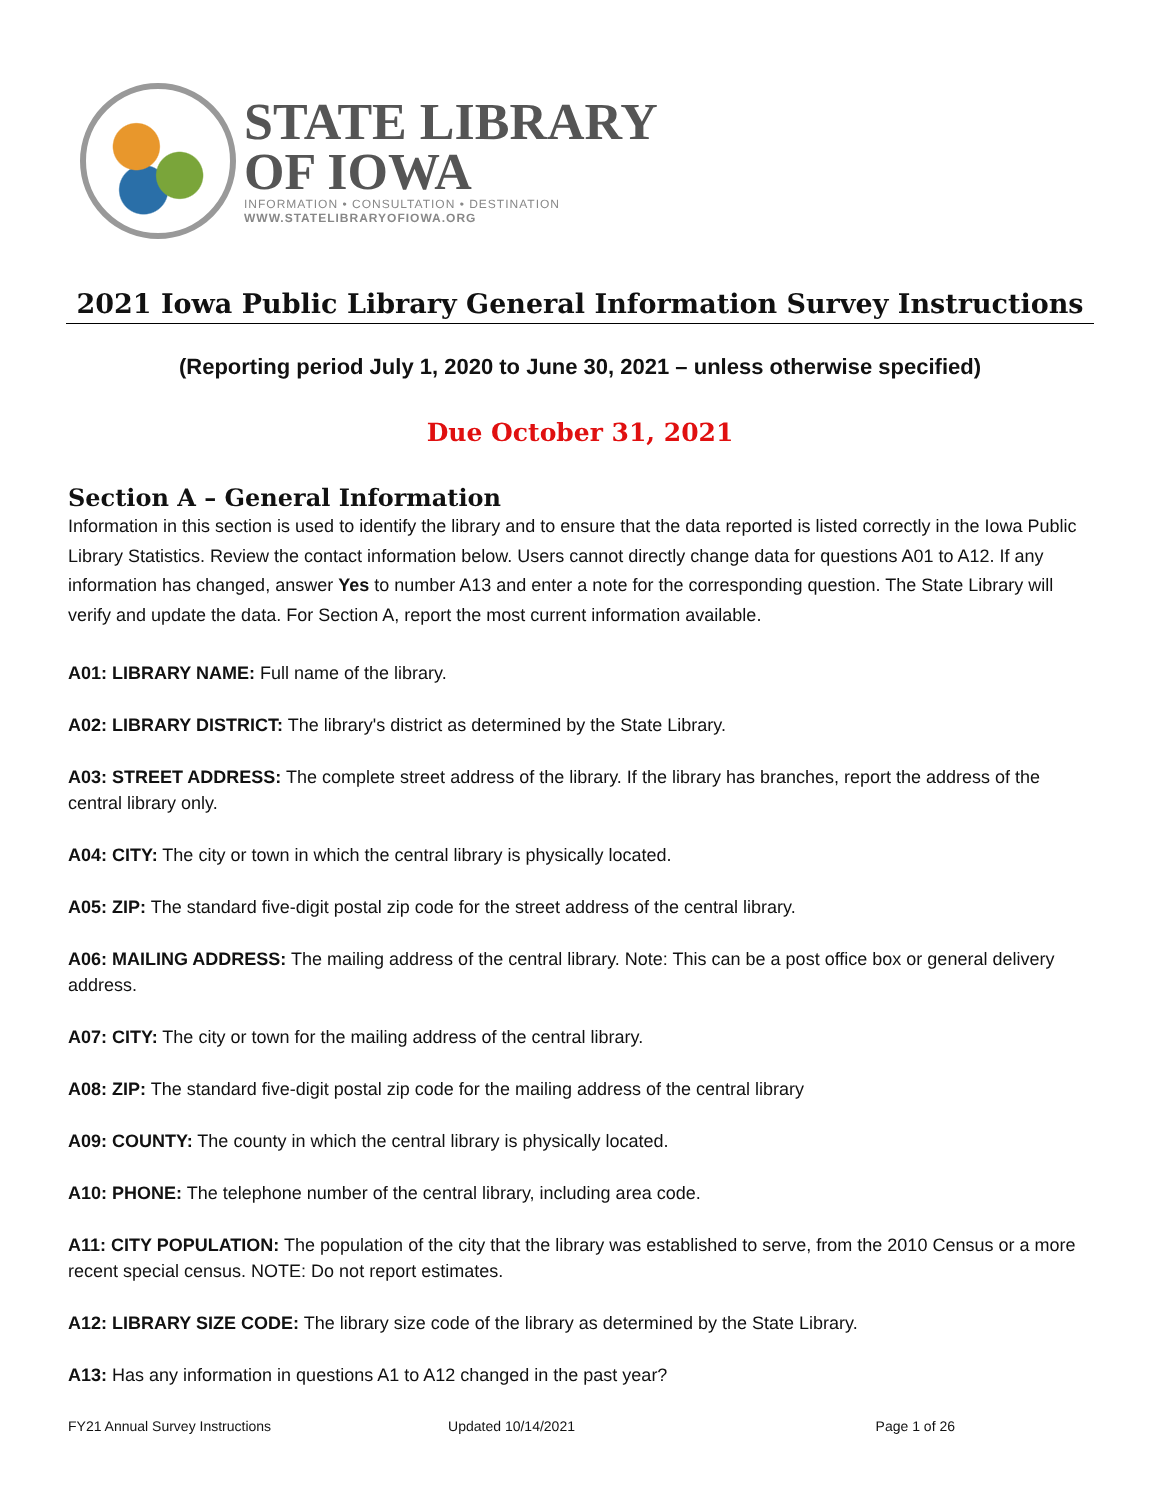STATE LIBRARY
OF IOWA
INFORMATION • CONSULTATION • DESTINATION
WWW.STATELIBRARYOFIOWA.ORG
2021 Iowa Public Library General Information Survey Instructions
(Reporting period July 1, 2020 to June 30, 2021 – unless otherwise specified)
Due October 31, 2021
Section A – General Information
Information in this section is used to identify the library and to ensure that the data reported is listed correctly in the Iowa Public Library Statistics. Review the contact information below. Users cannot directly change data for questions A01 to A12. If any information has changed, answer Yes to number A13 and enter a note for the corresponding question. The State Library will verify and update the data. For Section A, report the most current information available.
A01: LIBRARY NAME: Full name of the library.
A02: LIBRARY DISTRICT: The library's district as determined by the State Library.
A03: STREET ADDRESS: The complete street address of the library. If the library has branches, report the address of the central library only.
A04: CITY: The city or town in which the central library is physically located.
A05: ZIP: The standard five-digit postal zip code for the street address of the central library.
A06: MAILING ADDRESS: The mailing address of the central library. Note: This can be a post office box or general delivery address.
A07: CITY: The city or town for the mailing address of the central library.
A08: ZIP: The standard five-digit postal zip code for the mailing address of the central library
A09: COUNTY: The county in which the central library is physically located.
A10: PHONE: The telephone number of the central library, including area code.
A11: CITY POPULATION: The population of the city that the library was established to serve, from the 2010 Census or a more recent special census. NOTE: Do not report estimates.
A12: LIBRARY SIZE CODE: The library size code of the library as determined by the State Library.
A13: Has any information in questions A1 to A12 changed in the past year?
FY21 Annual Survey Instructions Updated 10/14/2021 Page 1 of 26